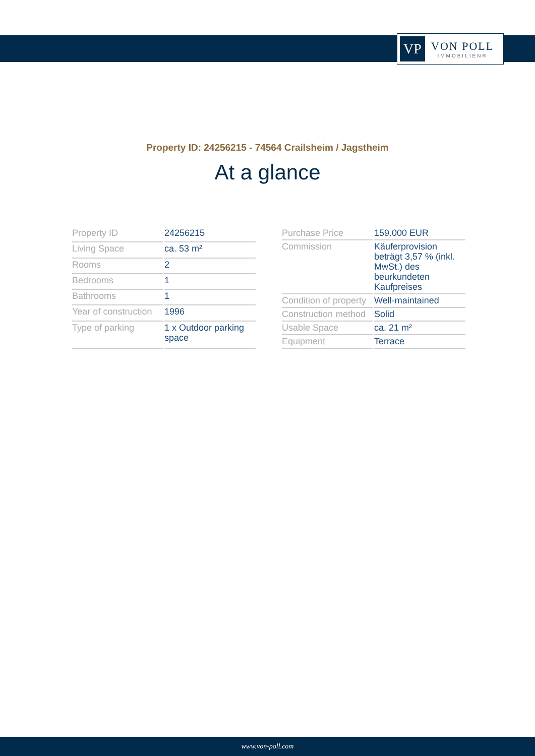VP
VON POLL
IMMOBILIEN®
Property ID: 24256215 - 74564 Crailsheim / Jagstheim
At a glance
| Property ID | 24256215 |
| Living Space | ca. 53 m² |
| Rooms | 2 |
| Bedrooms | 1 |
| Bathrooms | 1 |
| Year of construction | 1996 |
| Type of parking | 1 x Outdoor parking space |
| Purchase Price | 159.000 EUR |
| Commission | Käuferprovision beträgt 3,57 % (inkl. MwSt.) des beurkundeten Kaufpreises |
| Condition of property | Well-maintained |
| Construction method | Solid |
| Usable Space | ca. 21 m² |
| Equipment | Terrace |
www.von-poll.com